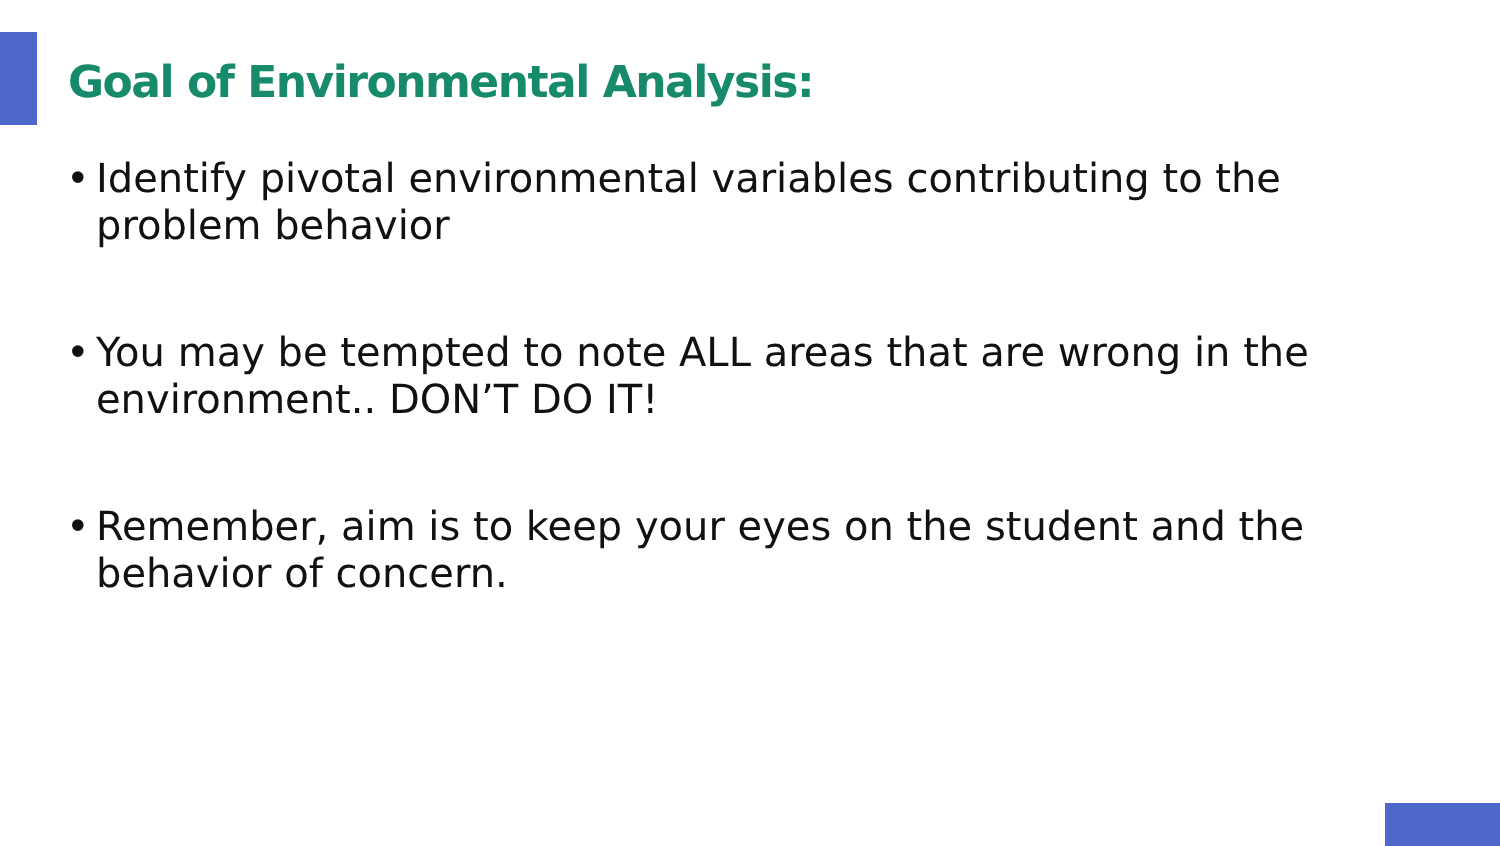Goal of Environmental Analysis:
• Identify pivotal environmental variables contributing to the problem behavior
• You may be tempted to note ALL areas that are wrong in the environment.. DON’T DO IT!
• Remember, aim is to keep your eyes on the student and the behavior of concern.